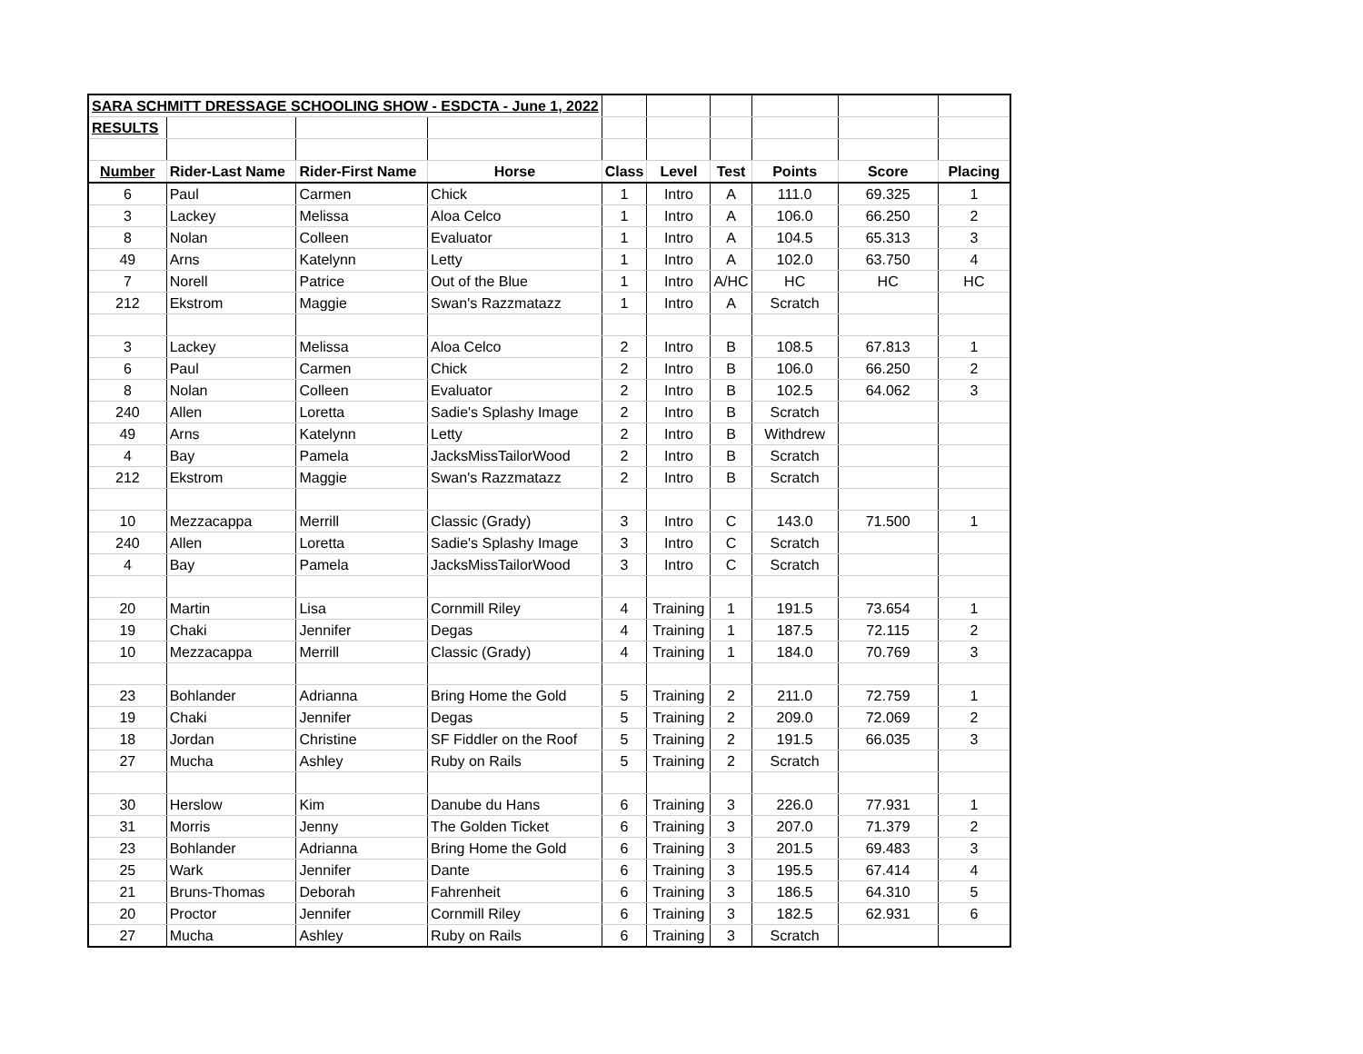| SARA SCHMITT DRESSAGE SCHOOLING SHOW - ESDCTA - June 1, 2022 | | | | | | | | | |
| RESULTS | | | | | | | | | |
| Number | Rider-Last Name | Rider-First Name | Horse | Class | Level | Test | Points | Score | Placing |
| 6 | Paul | Carmen | Chick | 1 | Intro | A | 111.0 | 69.325 | 1 |
| 3 | Lackey | Melissa | Aloa Celco | 1 | Intro | A | 106.0 | 66.250 | 2 |
| 8 | Nolan | Colleen | Evaluator | 1 | Intro | A | 104.5 | 65.313 | 3 |
| 49 | Arns | Katelynn | Letty | 1 | Intro | A | 102.0 | 63.750 | 4 |
| 7 | Norell | Patrice | Out of the Blue | 1 | Intro | A/HC | HC | HC | HC |
| 212 | Ekstrom | Maggie | Swan's Razzmatazz | 1 | Intro | A | Scratch | | |
| 3 | Lackey | Melissa | Aloa Celco | 2 | Intro | B | 108.5 | 67.813 | 1 |
| 6 | Paul | Carmen | Chick | 2 | Intro | B | 106.0 | 66.250 | 2 |
| 8 | Nolan | Colleen | Evaluator | 2 | Intro | B | 102.5 | 64.062 | 3 |
| 240 | Allen | Loretta | Sadie's Splashy Image | 2 | Intro | B | Scratch | | |
| 49 | Arns | Katelynn | Letty | 2 | Intro | B | Withdrew | | |
| 4 | Bay | Pamela | JacksMissTailorWood | 2 | Intro | B | Scratch | | |
| 212 | Ekstrom | Maggie | Swan's Razzmatazz | 2 | Intro | B | Scratch | | |
| 10 | Mezzacappa | Merrill | Classic (Grady) | 3 | Intro | C | 143.0 | 71.500 | 1 |
| 240 | Allen | Loretta | Sadie's Splashy Image | 3 | Intro | C | Scratch | | |
| 4 | Bay | Pamela | JacksMissTailorWood | 3 | Intro | C | Scratch | | |
| 20 | Martin | Lisa | Cornmill Riley | 4 | Training | 1 | 191.5 | 73.654 | 1 |
| 19 | Chaki | Jennifer | Degas | 4 | Training | 1 | 187.5 | 72.115 | 2 |
| 10 | Mezzacappa | Merrill | Classic (Grady) | 4 | Training | 1 | 184.0 | 70.769 | 3 |
| 23 | Bohlander | Adrianna | Bring Home the Gold | 5 | Training | 2 | 211.0 | 72.759 | 1 |
| 19 | Chaki | Jennifer | Degas | 5 | Training | 2 | 209.0 | 72.069 | 2 |
| 18 | Jordan | Christine | SF Fiddler on the Roof | 5 | Training | 2 | 191.5 | 66.035 | 3 |
| 27 | Mucha | Ashley | Ruby on Rails | 5 | Training | 2 | Scratch | | |
| 30 | Herslow | Kim | Danube du Hans | 6 | Training | 3 | 226.0 | 77.931 | 1 |
| 31 | Morris | Jenny | The Golden Ticket | 6 | Training | 3 | 207.0 | 71.379 | 2 |
| 23 | Bohlander | Adrianna | Bring Home the Gold | 6 | Training | 3 | 201.5 | 69.483 | 3 |
| 25 | Wark | Jennifer | Dante | 6 | Training | 3 | 195.5 | 67.414 | 4 |
| 21 | Bruns-Thomas | Deborah | Fahrenheit | 6 | Training | 3 | 186.5 | 64.310 | 5 |
| 20 | Proctor | Jennifer | Cornmill Riley | 6 | Training | 3 | 182.5 | 62.931 | 6 |
| 27 | Mucha | Ashley | Ruby on Rails | 6 | Training | 3 | Scratch | | |